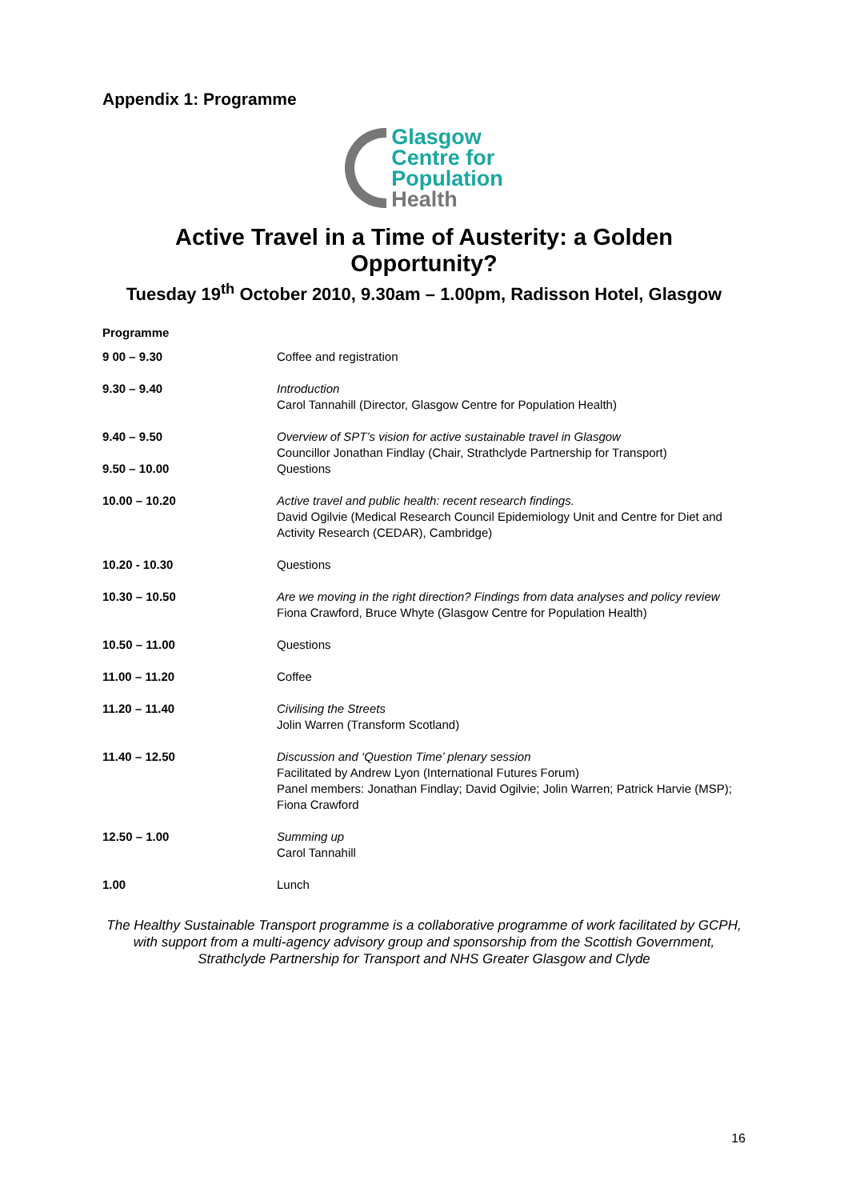Appendix 1: Programme
Glasgow
Centre for
Population
Health
Active Travel in a Time of Austerity: a Golden Opportunity?
Tuesday 19<sup>th</sup> October 2010, 9.30am – 1.00pm, Radisson Hotel, Glasgow
Programme
| 9 00 – 9.30 | Coffee and registration |
| 9.30 – 9.40 | Introduction Carol Tannahill (Director, Glasgow Centre for Population Health) |
| 9.40 – 9.50 9.50 – 10.00 | Overview of SPT’s vision for active sustainable travel in Glasgow Councillor Jonathan Findlay (Chair, Strathclyde Partnership for Transport) Questions |
| 10.00 – 10.20 | Active travel and public health: recent research findings. David Ogilvie (Medical Research Council Epidemiology Unit and Centre for Diet and Activity Research (CEDAR), Cambridge) |
| 10.20 - 10.30 | Questions |
| 10.30 – 10.50 | Are we moving in the right direction? Findings from data analyses and policy review Fiona Crawford, Bruce Whyte (Glasgow Centre for Population Health) |
| 10.50 – 11.00 | Questions |
| 11.00 – 11.20 | Coffee |
| 11.20 – 11.40 | Civilising the Streets Jolin Warren (Transform Scotland) |
| 11.40 – 12.50 | Discussion and ‘Question Time’ plenary session Facilitated by Andrew Lyon (International Futures Forum) Panel members: Jonathan Findlay; David Ogilvie; Jolin Warren; Patrick Harvie (MSP); Fiona Crawford |
| 12.50 – 1.00 | Summing up Carol Tannahill |
| 1.00 | Lunch |
The Healthy Sustainable Transport programme is a collaborative programme of work facilitated by GCPH, with support from a multi-agency advisory group and sponsorship from the Scottish Government, Strathclyde Partnership for Transport and NHS Greater Glasgow and Clyde
16